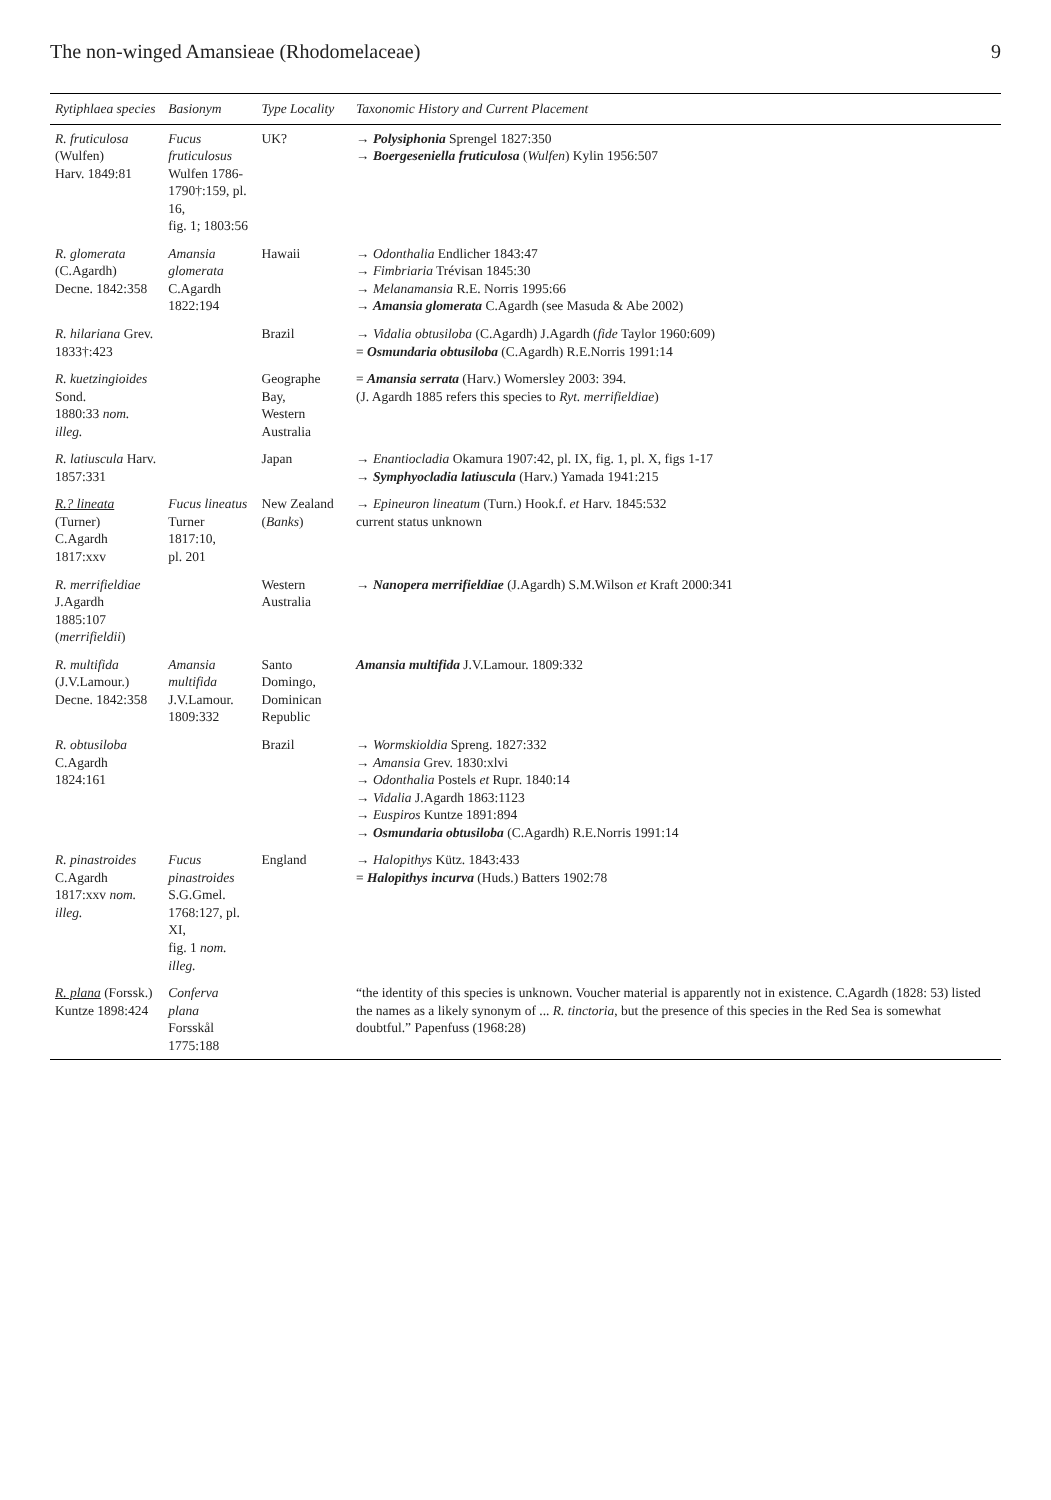The non-winged Amansieae (Rhodomelaceae) 9
| Rytiphlaea species | Basionym | Type Locality | Taxonomic History and Current Placement |
| --- | --- | --- | --- |
| R. fruticulosa (Wulfen) Harv. 1849:81 | Fucus fruticulosus Wulfen 1786- 1790†:159, pl. 16, fig. 1; 1803:56 | UK? | → Polysiphonia Sprengel 1827:350 → Boergeseniella fruticulosa ( Wulfen ) Kylin 1956:507 |
| R. glomerata (C.Agardh) Decne. 1842:358 | Amansia glomerata C.Agardh 1822:194 | Hawaii | → Odonthalia Endlicher 1843:47 → Fimbriaria Trévisan 1845:30 → Melanamansia R.E. Norris 1995:66 → Amansia glomerata C.Agardh (see Masuda & Abe 2002) |
| R. hilariana Grev. 1833†:423 | | Brazil | → Vidalia obtusiloba (C.Agardh) J.Agardh ( fide Taylor 1960:609) = Osmundaria obtusiloba (C.Agardh) R.E.Norris 1991:14 |
| R. kuetzingioides Sond. 1880:33 nom. illeg. | | Geographe Bay, Western Australia | = Amansia serrata (Harv.) Womersley 2003: 394. (J. Agardh 1885 refers this species to Ryt. merrifieldiae ) |
| R. latiuscula Harv. 1857:331 | | Japan | → Enantiocladia Okamura 1907:42, pl. IX, fig. 1, pl. X, figs 1-17 → Symphyocladia latiuscula (Harv.) Yamada 1941:215 |
| R.? lineata (Turner) C.Agardh 1817:xxv | Fucus lineatus Turner 1817:10, pl. 201 | New Zealand ( Banks ) | → Epineuron lineatum (Turn.) Hook.f. et Harv. 1845:532 current status unknown |
| R. merrifieldiae J.Agardh 1885:107 ( merrifieldii ) | | Western Australia | → Nanopera merrifieldiae (J.Agardh) S.M.Wilson et Kraft 2000:341 |
| R. multifida (J.V.Lamour.) Decne. 1842:358 | Amansia multifida J.V.Lamour. 1809:332 | Santo Domingo, Dominican Republic | Amansia multifida J.V.Lamour. 1809:332 |
| R. obtusiloba C.Agardh 1824:161 | | Brazil | → Wormskioldia Spreng. 1827:332 → Amansia Grev. 1830:xlvi → Odonthalia Postels et Rupr. 1840:14 → Vidalia J.Agardh 1863:1123 → Euspiros Kuntze 1891:894 → Osmundaria obtusiloba (C.Agardh) R.E.Norris 1991:14 |
| R. pinastroides C.Agardh 1817:xxv nom. illeg. | Fucus pinastroides S.G.Gmel. 1768:127, pl. XI, fig. 1 nom. illeg. | England | → Halopithys Kütz. 1843:433 = Halopithys incurva (Huds.) Batters 1902:78 |
| R. plana (Forssk.) Kuntze 1898:424 | Conferva plana Forsskål 1775:188 | | “the identity of this species is unknown. Voucher material is apparently not in existence. C.Agardh (1828: 53) listed the names as a likely synonym of ... R. tinctoria , but the presence of this species in the Red Sea is somewhat doubtful.” Papenfuss (1968:28) |